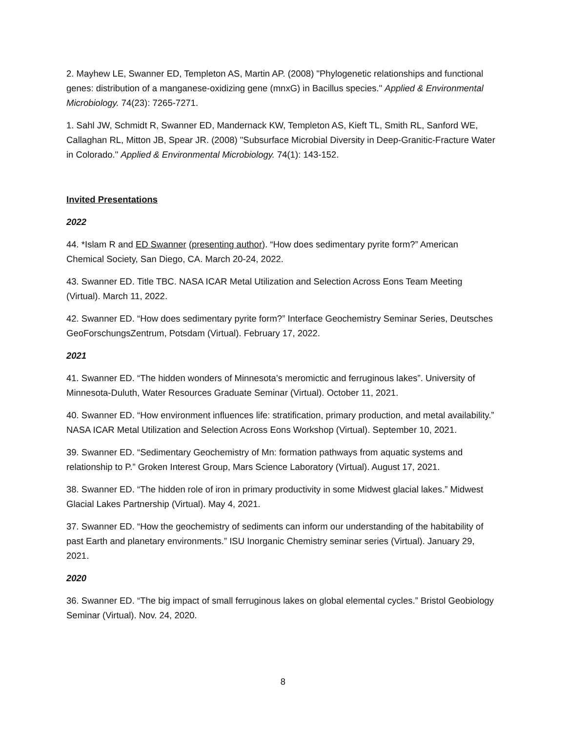2. Mayhew LE, Swanner ED, Templeton AS, Martin AP. (2008) "Phylogenetic relationships and functional genes: distribution of a manganese-oxidizing gene (mnxG) in Bacillus species." Applied & Environmental Microbiology. 74(23): 7265-7271.
1. Sahl JW, Schmidt R, Swanner ED, Mandernack KW, Templeton AS, Kieft TL, Smith RL, Sanford WE, Callaghan RL, Mitton JB, Spear JR. (2008) "Subsurface Microbial Diversity in Deep-Granitic-Fracture Water in Colorado." Applied & Environmental Microbiology. 74(1): 143-152.
Invited Presentations
2022
44. *Islam R and ED Swanner (presenting author). “How does sedimentary pyrite form?” American Chemical Society, San Diego, CA. March 20-24, 2022.
43. Swanner ED. Title TBC. NASA ICAR Metal Utilization and Selection Across Eons Team Meeting (Virtual). March 11, 2022.
42. Swanner ED. “How does sedimentary pyrite form?” Interface Geochemistry Seminar Series, Deutsches GeoForschungsZentrum, Potsdam (Virtual). February 17, 2022.
2021
41. Swanner ED. “The hidden wonders of Minnesota’s meromictic and ferruginous lakes”. University of Minnesota-Duluth, Water Resources Graduate Seminar (Virtual). October 11, 2021.
40. Swanner ED. “How environment influences life: stratification, primary production, and metal availability.” NASA ICAR Metal Utilization and Selection Across Eons Workshop (Virtual). September 10, 2021.
39. Swanner ED. “Sedimentary Geochemistry of Mn: formation pathways from aquatic systems and relationship to P.” Groken Interest Group, Mars Science Laboratory (Virtual). August 17, 2021.
38. Swanner ED. “The hidden role of iron in primary productivity in some Midwest glacial lakes.” Midwest Glacial Lakes Partnership (Virtual). May 4, 2021.
37. Swanner ED. “How the geochemistry of sediments can inform our understanding of the habitability of past Earth and planetary environments.” ISU Inorganic Chemistry seminar series (Virtual). January 29, 2021.
2020
36. Swanner ED. “The big impact of small ferruginous lakes on global elemental cycles.” Bristol Geobiology Seminar (Virtual). Nov. 24, 2020.
8